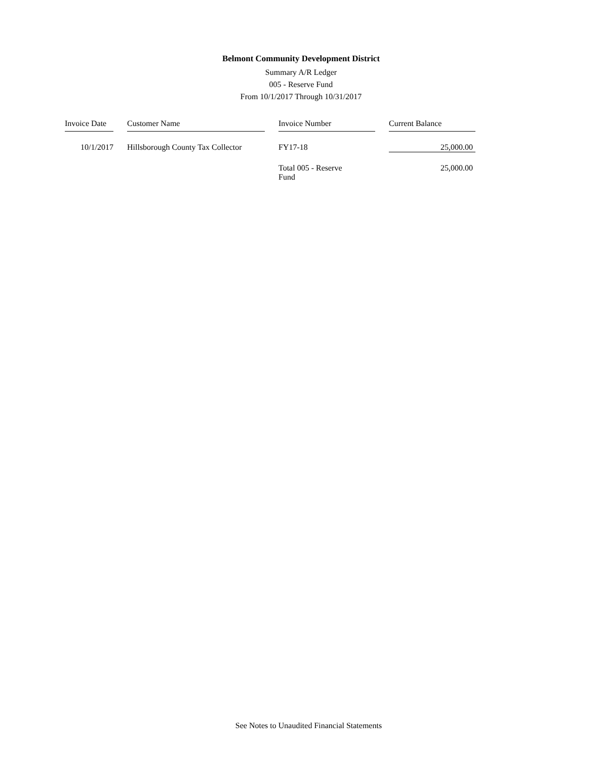Belmont Community Development District
Summary A/R Ledger
005 - Reserve Fund
From 10/1/2017 Through 10/31/2017
| Invoice Date | | Customer Name | | Invoice Number | | Current Balance |
| --- | --- | --- | --- | --- | --- | --- |
| 10/1/2017 | | Hillsborough County Tax Collector | | FY17-18 | | 25,000.00 |
| | | | | Total 005 - Reserve Fund | | 25,000.00 |
See Notes to Unaudited Financial Statements